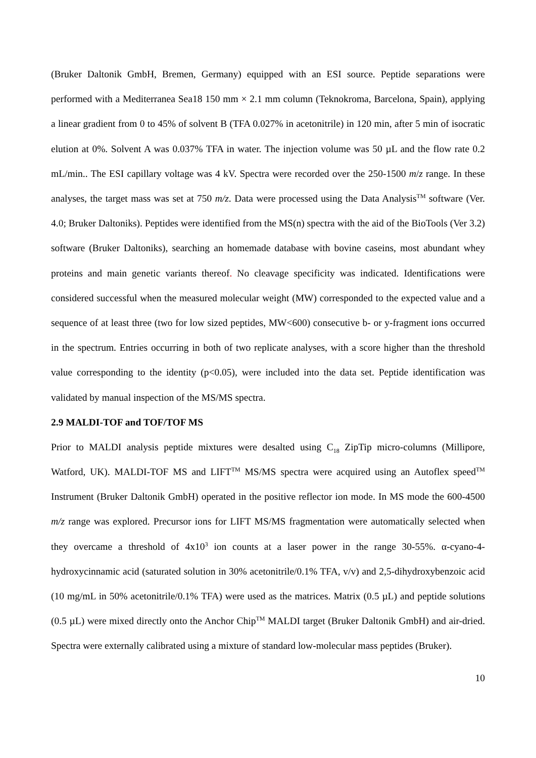(Bruker Daltonik GmbH, Bremen, Germany) equipped with an ESI source. Peptide separations were performed with a Mediterranea Sea18 150 mm × 2.1 mm column (Teknokroma, Barcelona, Spain), applying a linear gradient from 0 to 45% of solvent B (TFA 0.027% in acetonitrile) in 120 min, after 5 min of isocratic elution at 0%. Solvent A was 0.037% TFA in water. The injection volume was 50 µL and the flow rate 0.2 mL/min.. The ESI capillary voltage was 4 kV. Spectra were recorded over the 250-1500 m/z range. In these analyses, the target mass was set at 750 m/z. Data were processed using the Data Analysis<sup>TM</sup> software (Ver. 4.0; Bruker Daltoniks). Peptides were identified from the MS(n) spectra with the aid of the BioTools (Ver 3.2) software (Bruker Daltoniks), searching an homemade database with bovine caseins, most abundant whey proteins and main genetic variants thereof. No cleavage specificity was indicated. Identifications were considered successful when the measured molecular weight (MW) corresponded to the expected value and a sequence of at least three (two for low sized peptides, MW<600) consecutive b- or y-fragment ions occurred in the spectrum. Entries occurring in both of two replicate analyses, with a score higher than the threshold value corresponding to the identity (p<0.05), were included into the data set. Peptide identification was validated by manual inspection of the MS/MS spectra.
2.9 MALDI-TOF and TOF/TOF MS
Prior to MALDI analysis peptide mixtures were desalted using C<sub>18</sub> ZipTip micro-columns (Millipore, Watford, UK). MALDI-TOF MS and LIFT<sup>TM</sup> MS/MS spectra were acquired using an Autoflex speed<sup>TM</sup> Instrument (Bruker Daltonik GmbH) operated in the positive reflector ion mode. In MS mode the 600-4500 m/z range was explored. Precursor ions for LIFT MS/MS fragmentation were automatically selected when they overcame a threshold of 4x10<sup>3</sup> ion counts at a laser power in the range 30-55%. α-cyano-4-hydroxycinnamic acid (saturated solution in 30% acetonitrile/0.1% TFA, v/v) and 2,5-dihydroxybenzoic acid (10 mg/mL in 50% acetonitrile/0.1% TFA) were used as the matrices. Matrix (0.5 µL) and peptide solutions (0.5 µL) were mixed directly onto the Anchor Chip<sup>TM</sup> MALDI target (Bruker Daltonik GmbH) and air-dried. Spectra were externally calibrated using a mixture of standard low-molecular mass peptides (Bruker).
10